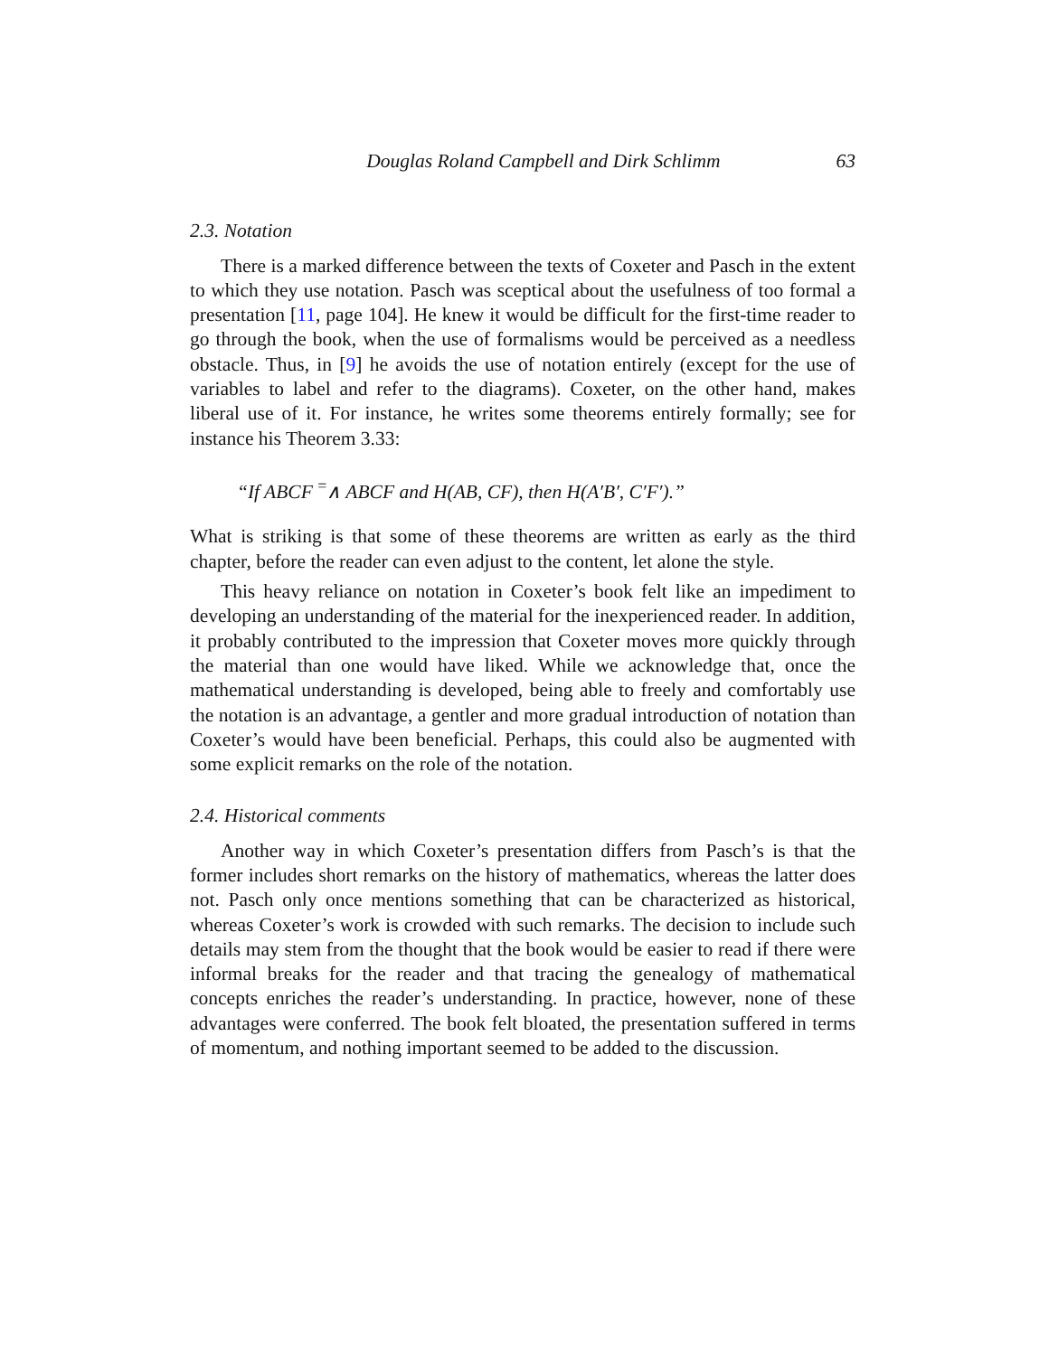Douglas Roland Campbell and Dirk Schlimm 63
2.3. Notation
There is a marked difference between the texts of Coxeter and Pasch in the extent to which they use notation. Pasch was sceptical about the usefulness of too formal a presentation [11, page 104]. He knew it would be difficult for the first-time reader to go through the book, when the use of formalisms would be perceived as a needless obstacle. Thus, in [9] he avoids the use of notation entirely (except for the use of variables to label and refer to the diagrams). Coxeter, on the other hand, makes liberal use of it. For instance, he writes some theorems entirely formally; see for instance his Theorem 3.33:
“If ABCF <sup>=</sup>∧ ABCF and H(AB, CF), then H(A′B′, C′F′).”
What is striking is that some of these theorems are written as early as the third chapter, before the reader can even adjust to the content, let alone the style.
This heavy reliance on notation in Coxeter’s book felt like an impediment to developing an understanding of the material for the inexperienced reader. In addition, it probably contributed to the impression that Coxeter moves more quickly through the material than one would have liked. While we acknowledge that, once the mathematical understanding is developed, being able to freely and comfortably use the notation is an advantage, a gentler and more gradual introduction of notation than Coxeter’s would have been beneficial. Perhaps, this could also be augmented with some explicit remarks on the role of the notation.
2.4. Historical comments
Another way in which Coxeter’s presentation differs from Pasch’s is that the former includes short remarks on the history of mathematics, whereas the latter does not. Pasch only once mentions something that can be characterized as historical, whereas Coxeter’s work is crowded with such remarks. The decision to include such details may stem from the thought that the book would be easier to read if there were informal breaks for the reader and that tracing the genealogy of mathematical concepts enriches the reader’s understanding. In practice, however, none of these advantages were conferred. The book felt bloated, the presentation suffered in terms of momentum, and nothing important seemed to be added to the discussion.